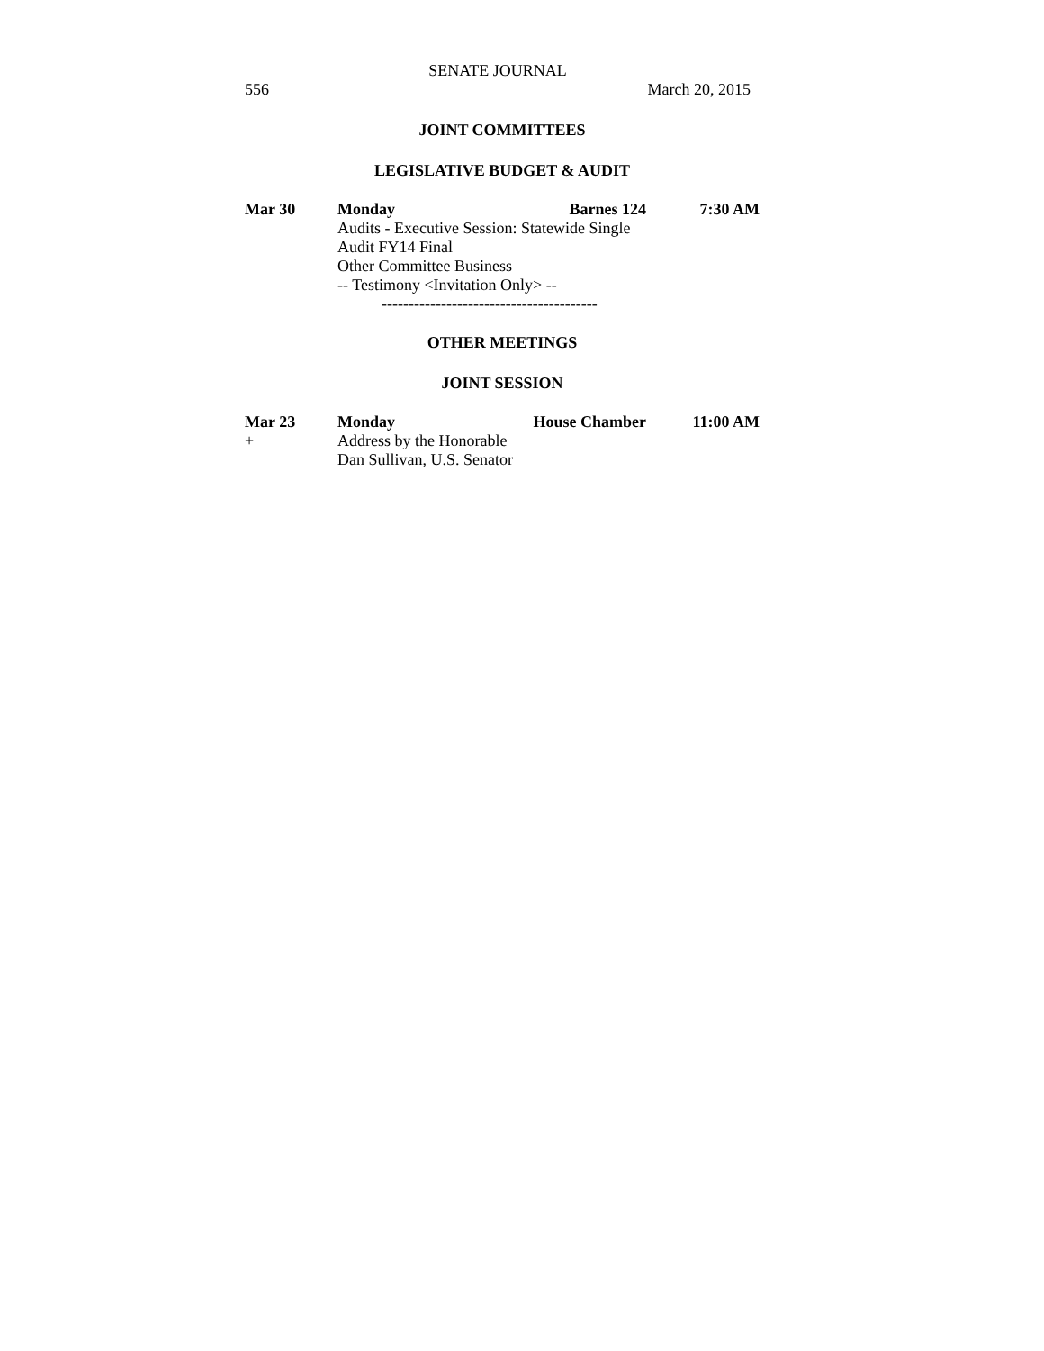SENATE JOURNAL
556 March 20, 2015
JOINT COMMITTEES
LEGISLATIVE BUDGET & AUDIT
| Mar 30 | Monday | Barnes 124 | 7:30 AM |
| | Audits - Executive Session: Statewide Single Audit FY14 Final Other Committee Business -- Testimony <Invitation Only> -- | | |
----------------------------------------
OTHER MEETINGS
JOINT SESSION
| Mar 23 | Monday | House Chamber | 11:00 AM |
| + | Address by the Honorable Dan Sullivan, U.S. Senator | | |